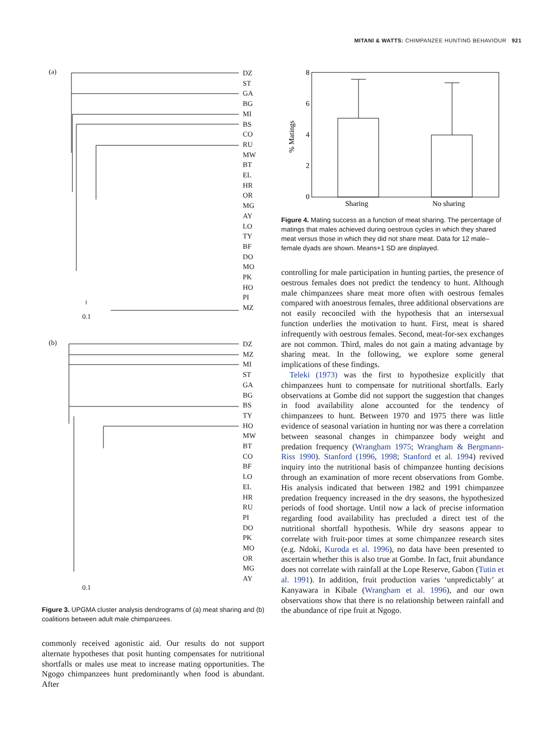MITANI & WATTS: CHIMPANZEE HUNTING BEHAVIOUR 921
(a)
DZ
ST
GA
BG
MI
BS
CO
RU
MW
BT
EL
HR
OR
MG
AY
LO
TY
BF
DO
MO
PK
HO
PI
MZ
0.1
(b)
DZ
MZ
MI
ST
GA
BG
BS
TY
HO
MW
BT
CO
BF
LO
EL
HR
RU
PI
DO
PK
MO
OR
MG
AY
0.1
Figure 3. UPGMA cluster analysis dendrograms of (a) meat sharing and (b) coalitions between adult male chimpanzees.
commonly received agonistic aid. Our results do not support alternate hypotheses that posit hunting compensates for nutritional shortfalls or males use meat to increase mating opportunities. The Ngogo chimpanzees hunt predominantly when food is abundant. After
8
6
4
2
0
% Matings
Sharing
No sharing
Figure 4. Mating success as a function of meat sharing. The percentage of matings that males achieved during oestrous cycles in which they shared meat versus those in which they did not share meat. Data for 12 male–female dyads are shown. Means+1 SD are displayed.
controlling for male participation in hunting parties, the presence of oestrous females does not predict the tendency to hunt. Although male chimpanzees share meat more often with oestrous females compared with anoestrous females, three additional observations are not easily reconciled with the hypothesis that an intersexual function underlies the motivation to hunt. First, meat is shared infrequently with oestrous females. Second, meat-for-sex exchanges are not common. Third, males do not gain a mating advantage by sharing meat. In the following, we explore some general implications of these findings.
Teleki (1973) was the first to hypothesize explicitly that chimpanzees hunt to compensate for nutritional shortfalls. Early observations at Gombe did not support the suggestion that changes in food availability alone accounted for the tendency of chimpanzees to hunt. Between 1970 and 1975 there was little evidence of seasonal variation in hunting nor was there a correlation between seasonal changes in chimpanzee body weight and predation frequency (Wrangham 1975; Wrangham & Bergmann-Riss 1990). Stanford (1996, 1998; Stanford et al. 1994) revived inquiry into the nutritional basis of chimpanzee hunting decisions through an examination of more recent observations from Gombe. His analysis indicated that between 1982 and 1991 chimpanzee predation frequency increased in the dry seasons, the hypothesized periods of food shortage. Until now a lack of precise information regarding food availability has precluded a direct test of the nutritional shortfall hypothesis. While dry seasons appear to correlate with fruit-poor times at some chimpanzee research sites (e.g. Ndoki, Kuroda et al. 1996), no data have been presented to ascertain whether this is also true at Gombe. In fact, fruit abundance does not correlate with rainfall at the Lope Reserve, Gabon (Tutin et al. 1991). In addition, fruit production varies ‘unpredictably’ at Kanyawara in Kibale (Wrangham et al. 1996), and our own observations show that there is no relationship between rainfall and the abundance of ripe fruit at Ngogo.